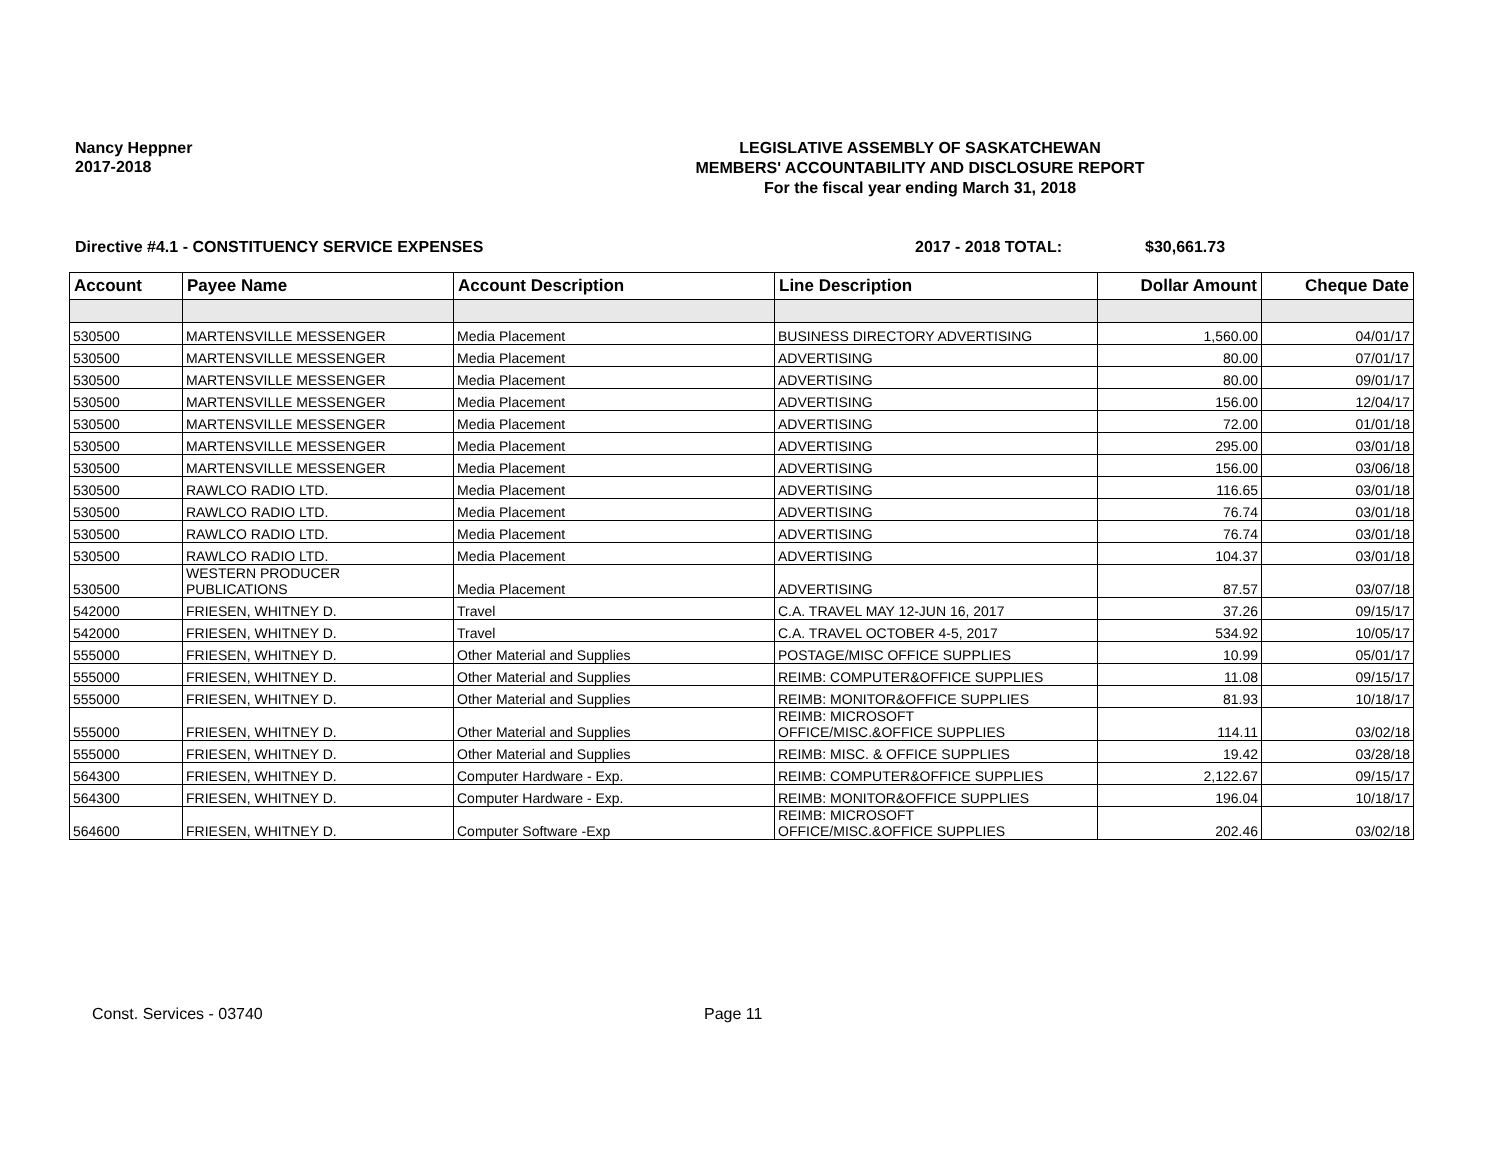Nancy Heppner
2017-2018
LEGISLATIVE ASSEMBLY OF SASKATCHEWAN
MEMBERS' ACCOUNTABILITY AND DISCLOSURE REPORT
For the fiscal year ending March 31, 2018
Directive #4.1 - CONSTITUENCY SERVICE EXPENSES 2017 - 2018 TOTAL: $30,661.73
| Account | Payee Name | Account Description | Line Description | Dollar Amount | Cheque Date |
| --- | --- | --- | --- | --- | --- |
| 530500 | MARTENSVILLE MESSENGER | Media Placement | BUSINESS DIRECTORY ADVERTISING | 1,560.00 | 04/01/17 |
| 530500 | MARTENSVILLE MESSENGER | Media Placement | ADVERTISING | 80.00 | 07/01/17 |
| 530500 | MARTENSVILLE MESSENGER | Media Placement | ADVERTISING | 80.00 | 09/01/17 |
| 530500 | MARTENSVILLE MESSENGER | Media Placement | ADVERTISING | 156.00 | 12/04/17 |
| 530500 | MARTENSVILLE MESSENGER | Media Placement | ADVERTISING | 72.00 | 01/01/18 |
| 530500 | MARTENSVILLE MESSENGER | Media Placement | ADVERTISING | 295.00 | 03/01/18 |
| 530500 | MARTENSVILLE MESSENGER | Media Placement | ADVERTISING | 156.00 | 03/06/18 |
| 530500 | RAWLCO RADIO LTD. | Media Placement | ADVERTISING | 116.65 | 03/01/18 |
| 530500 | RAWLCO RADIO LTD. | Media Placement | ADVERTISING | 76.74 | 03/01/18 |
| 530500 | RAWLCO RADIO LTD. | Media Placement | ADVERTISING | 76.74 | 03/01/18 |
| 530500 | RAWLCO RADIO LTD. | Media Placement | ADVERTISING | 104.37 | 03/01/18 |
| 530500 | WESTERN PRODUCER PUBLICATIONS | Media Placement | ADVERTISING | 87.57 | 03/07/18 |
| 542000 | FRIESEN, WHITNEY D. | Travel | C.A. TRAVEL MAY 12-JUN 16, 2017 | 37.26 | 09/15/17 |
| 542000 | FRIESEN, WHITNEY D. | Travel | C.A. TRAVEL OCTOBER 4-5, 2017 | 534.92 | 10/05/17 |
| 555000 | FRIESEN, WHITNEY D. | Other Material and Supplies | POSTAGE/MISC OFFICE SUPPLIES | 10.99 | 05/01/17 |
| 555000 | FRIESEN, WHITNEY D. | Other Material and Supplies | REIMB: COMPUTER&OFFICE SUPPLIES | 11.08 | 09/15/17 |
| 555000 | FRIESEN, WHITNEY D. | Other Material and Supplies | REIMB: MONITOR&OFFICE SUPPLIES | 81.93 | 10/18/17 |
| 555000 | FRIESEN, WHITNEY D. | Other Material and Supplies | REIMB: MICROSOFT OFFICE/MISC.&OFFICE SUPPLIES | 114.11 | 03/02/18 |
| 555000 | FRIESEN, WHITNEY D. | Other Material and Supplies | REIMB: MISC. & OFFICE SUPPLIES | 19.42 | 03/28/18 |
| 564300 | FRIESEN, WHITNEY D. | Computer Hardware - Exp. | REIMB: COMPUTER&OFFICE SUPPLIES | 2,122.67 | 09/15/17 |
| 564300 | FRIESEN, WHITNEY D. | Computer Hardware - Exp. | REIMB: MONITOR&OFFICE SUPPLIES | 196.04 | 10/18/17 |
| 564600 | FRIESEN, WHITNEY D. | Computer Software -Exp | REIMB: MICROSOFT OFFICE/MISC.&OFFICE SUPPLIES | 202.46 | 03/02/18 |
Const. Services - 03740 Page 11